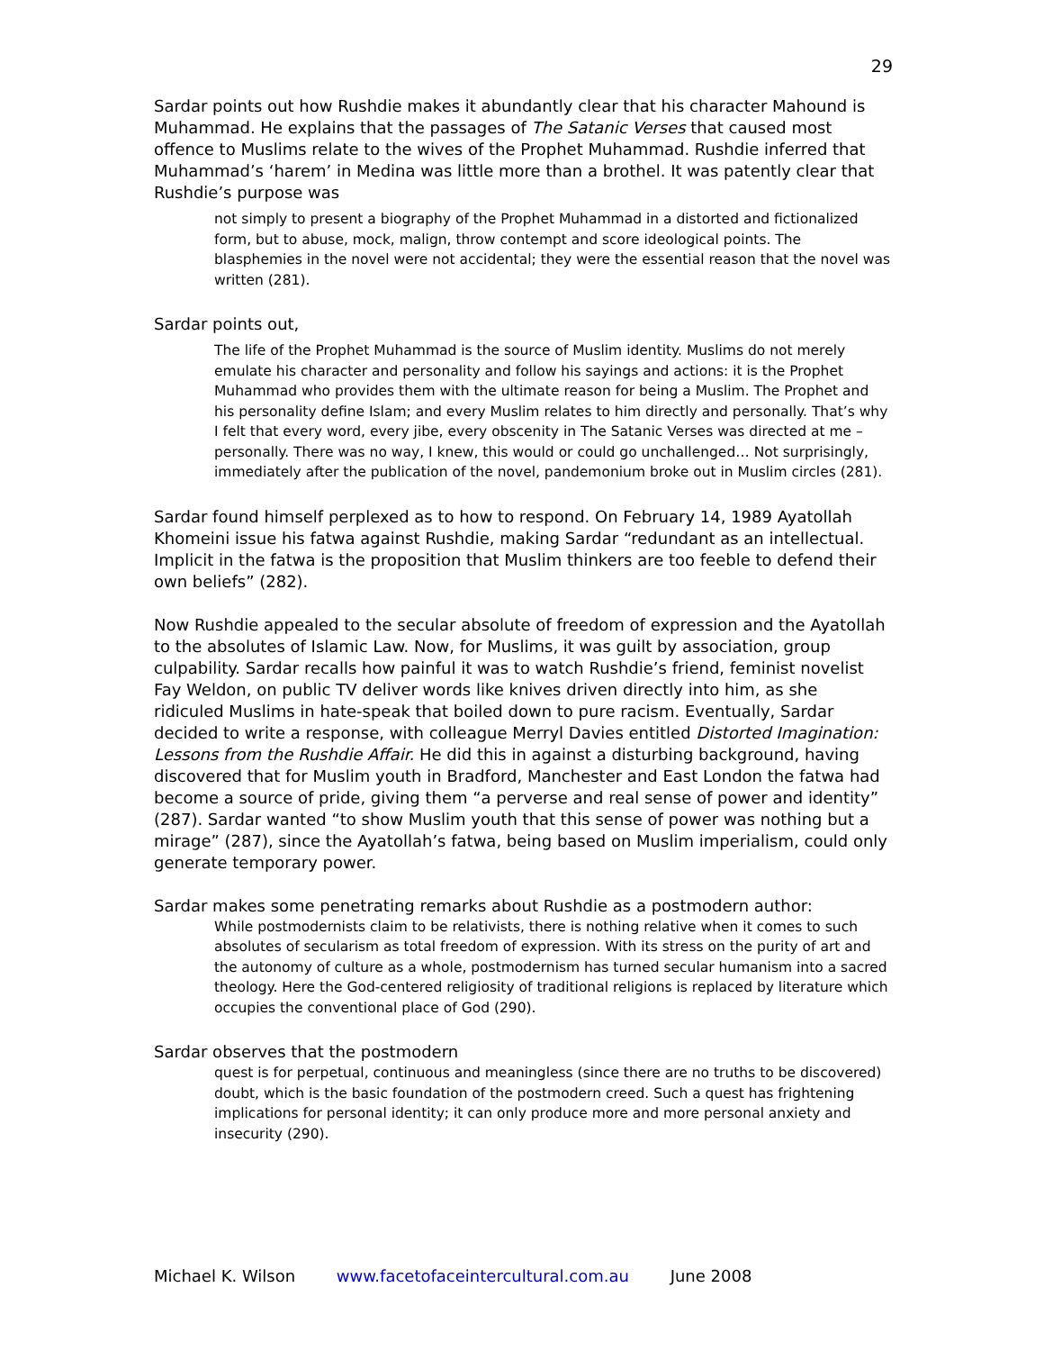29
Sardar points out how Rushdie makes it abundantly clear that his character Mahound is Muhammad. He explains that the passages of The Satanic Verses that caused most offence to Muslims relate to the wives of the Prophet Muhammad. Rushdie inferred that Muhammad’s ‘harem’ in Medina was little more than a brothel. It was patently clear that Rushdie’s purpose was
not simply to present a biography of the Prophet Muhammad in a distorted and fictionalized form, but to abuse, mock, malign, throw contempt and score ideological points. The blasphemies in the novel were not accidental; they were the essential reason that the novel was written (281).
Sardar points out,
The life of the Prophet Muhammad is the source of Muslim identity. Muslims do not merely emulate his character and personality and follow his sayings and actions: it is the Prophet Muhammad who provides them with the ultimate reason for being a Muslim. The Prophet and his personality define Islam; and every Muslim relates to him directly and personally. That’s why I felt that every word, every jibe, every obscenity in The Satanic Verses was directed at me – personally. There was no way, I knew, this would or could go unchallenged… Not surprisingly, immediately after the publication of the novel, pandemonium broke out in Muslim circles (281).
Sardar found himself perplexed as to how to respond. On February 14, 1989 Ayatollah Khomeini issue his fatwa against Rushdie, making Sardar “redundant as an intellectual. Implicit in the fatwa is the proposition that Muslim thinkers are too feeble to defend their own beliefs” (282).
Now Rushdie appealed to the secular absolute of freedom of expression and the Ayatollah to the absolutes of Islamic Law. Now, for Muslims, it was guilt by association, group culpability. Sardar recalls how painful it was to watch Rushdie’s friend, feminist novelist Fay Weldon, on public TV deliver words like knives driven directly into him, as she ridiculed Muslims in hate-speak that boiled down to pure racism. Eventually, Sardar decided to write a response, with colleague Merryl Davies entitled Distorted Imagination: Lessons from the Rushdie Affair. He did this in against a disturbing background, having discovered that for Muslim youth in Bradford, Manchester and East London the fatwa had become a source of pride, giving them “a perverse and real sense of power and identity” (287). Sardar wanted “to show Muslim youth that this sense of power was nothing but a mirage” (287), since the Ayatollah’s fatwa, being based on Muslim imperialism, could only generate temporary power.
Sardar makes some penetrating remarks about Rushdie as a postmodern author:
While postmodernists claim to be relativists, there is nothing relative when it comes to such absolutes of secularism as total freedom of expression. With its stress on the purity of art and the autonomy of culture as a whole, postmodernism has turned secular humanism into a sacred theology. Here the God-centered religiosity of traditional religions is replaced by literature which occupies the conventional place of God (290).
Sardar observes that the postmodern
quest is for perpetual, continuous and meaningless (since there are no truths to be discovered) doubt, which is the basic foundation of the postmodern creed. Such a quest has frightening implications for personal identity; it can only produce more and more personal anxiety and insecurity (290).
Michael K. Wilson www.facetofaceintercultural.com.au June 2008